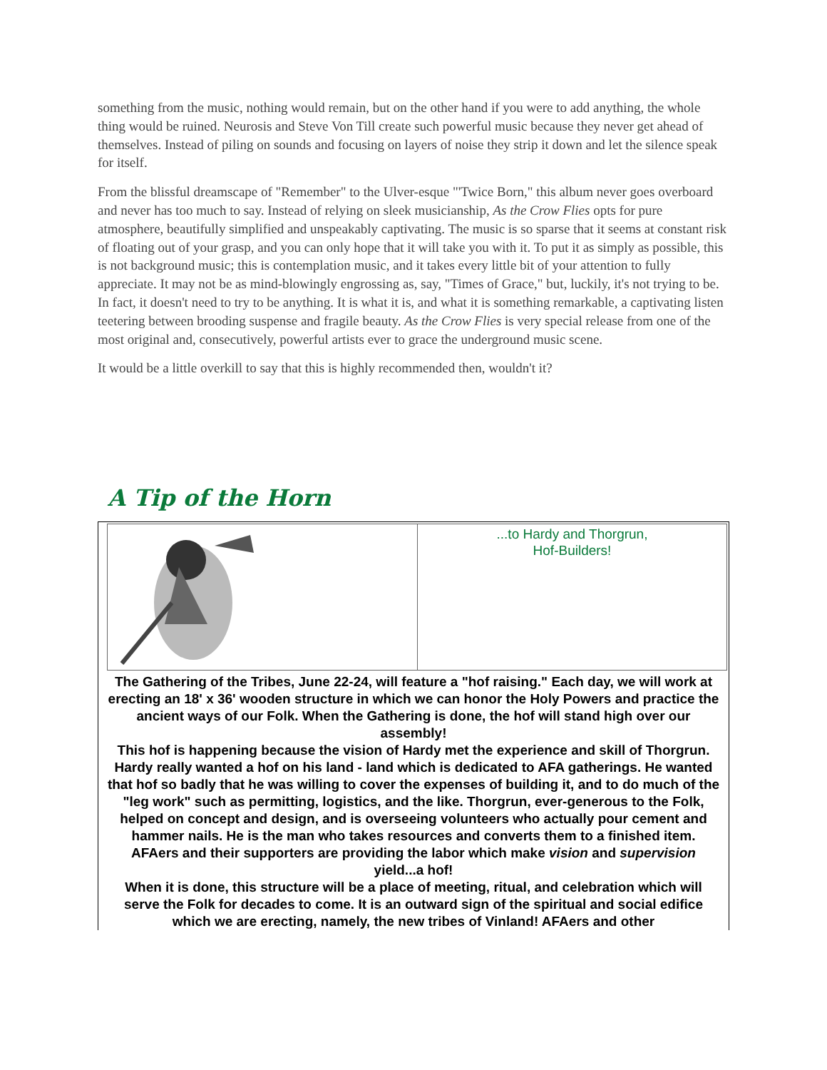something from the music, nothing would remain, but on the other hand if you were to add anything, the whole thing would be ruined. Neurosis and Steve Von Till create such powerful music because they never get ahead of themselves. Instead of piling on sounds and focusing on layers of noise they strip it down and let the silence speak for itself.
From the blissful dreamscape of "Remember" to the Ulver-esque "'Twice Born," this album never goes overboard and never has too much to say. Instead of relying on sleek musicianship, As the Crow Flies opts for pure atmosphere, beautifully simplified and unspeakably captivating. The music is so sparse that it seems at constant risk of floating out of your grasp, and you can only hope that it will take you with it. To put it as simply as possible, this is not background music; this is contemplation music, and it takes every little bit of your attention to fully appreciate. It may not be as mind-blowingly engrossing as, say, "Times of Grace," but, luckily, it's not trying to be. In fact, it doesn't need to try to be anything. It is what it is, and what it is something remarkable, a captivating listen teetering between brooding suspense and fragile beauty. As the Crow Flies is very special release from one of the most original and, consecutively, powerful artists ever to grace the underground music scene.
It would be a little overkill to say that this is highly recommended then, wouldn't it?
A Tip of the Horn
...to Hardy and Thorgrun,
Hof-Builders!
The Gathering of the Tribes, June 22-24, will feature a "hof raising." Each day, we will work at erecting an 18' x 36' wooden structure in which we can honor the Holy Powers and practice the ancient ways of our Folk. When the Gathering is done, the hof will stand high over our assembly!
This hof is happening because the vision of Hardy met the experience and skill of Thorgrun. Hardy really wanted a hof on his land - land which is dedicated to AFA gatherings. He wanted that hof so badly that he was willing to cover the expenses of building it, and to do much of the "leg work" such as permitting, logistics, and the like. Thorgrun, ever-generous to the Folk, helped on concept and design, and is overseeing volunteers who actually pour cement and hammer nails. He is the man who takes resources and converts them to a finished item.
AFAers and their supporters are providing the labor which make vision and supervision yield...a hof!
When it is done, this structure will be a place of meeting, ritual, and celebration which will serve the Folk for decades to come. It is an outward sign of the spiritual and social edifice which we are erecting, namely, the new tribes of Vinland! AFAers and other